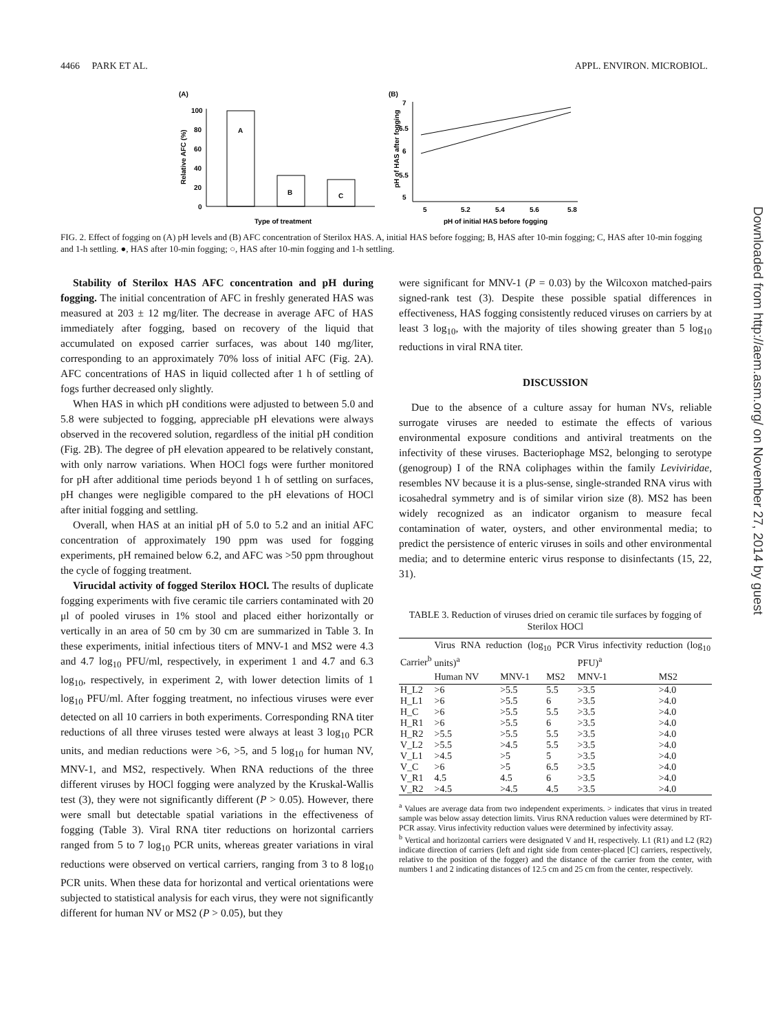4466 PARK ET AL. APPL. ENVIRON. MICROBIOL.
(A)
(B)
A
B
C
100
80
60
40
20
0
Type of treatment
Relative AFC (%)
7
6.5
6
5.5
5
5
5.2
5.4
5.6
5.8
pH of initial HAS before fogging
pH of HAS after fogging
FIG. 2. Effect of fogging on (A) pH levels and (B) AFC concentration of Sterilox HAS. A, initial HAS before fogging; B, HAS after 10-min fogging; C, HAS after 10-min fogging and 1-h settling. ●, HAS after 10-min fogging; ○, HAS after 10-min fogging and 1-h settling.
Stability of Sterilox HAS AFC concentration and pH during fogging. The initial concentration of AFC in freshly generated HAS was measured at 203 ± 12 mg/liter. The decrease in average AFC of HAS immediately after fogging, based on recovery of the liquid that accumulated on exposed carrier surfaces, was about 140 mg/liter, corresponding to an approximately 70% loss of initial AFC (Fig. 2A). AFC concentrations of HAS in liquid collected after 1 h of settling of fogs further decreased only slightly.
When HAS in which pH conditions were adjusted to between 5.0 and 5.8 were subjected to fogging, appreciable pH elevations were always observed in the recovered solution, regardless of the initial pH condition (Fig. 2B). The degree of pH elevation appeared to be relatively constant, with only narrow variations. When HOCl fogs were further monitored for pH after additional time periods beyond 1 h of settling on surfaces, pH changes were negligible compared to the pH elevations of HOCl after initial fogging and settling.
Overall, when HAS at an initial pH of 5.0 to 5.2 and an initial AFC concentration of approximately 190 ppm was used for fogging experiments, pH remained below 6.2, and AFC was >50 ppm throughout the cycle of fogging treatment.
Virucidal activity of fogged Sterilox HOCl. The results of duplicate fogging experiments with five ceramic tile carriers contaminated with 20 μl of pooled viruses in 1% stool and placed either horizontally or vertically in an area of 50 cm by 30 cm are summarized in Table 3. In these experiments, initial infectious titers of MNV-1 and MS2 were 4.3 and 4.7 log<sub>10</sub> PFU/ml, respectively, in experiment 1 and 4.7 and 6.3 log<sub>10</sub>, respectively, in experiment 2, with lower detection limits of 1 log<sub>10</sub> PFU/ml. After fogging treatment, no infectious viruses were ever detected on all 10 carriers in both experiments. Corresponding RNA titer reductions of all three viruses tested were always at least 3 log<sub>10</sub> PCR units, and median reductions were >6, >5, and 5 log<sub>10</sub> for human NV, MNV-1, and MS2, respectively. When RNA reductions of the three different viruses by HOCl fogging were analyzed by the Kruskal-Wallis test (3), they were not significantly different (P > 0.05). However, there were small but detectable spatial variations in the effectiveness of fogging (Table 3). Viral RNA titer reductions on horizontal carriers ranged from 5 to 7 log<sub>10</sub> PCR units, whereas greater variations in viral reductions were observed on vertical carriers, ranging from 3 to 8 log<sub>10</sub> PCR units. When these data for horizontal and vertical orientations were subjected to statistical analysis for each virus, they were not significantly different for human NV or MS2 (P > 0.05), but they
were significant for MNV-1 (P = 0.03) by the Wilcoxon matched-pairs signed-rank test (3). Despite these possible spatial differences in effectiveness, HAS fogging consistently reduced viruses on carriers by at least 3 log<sub>10</sub>, with the majority of tiles showing greater than 5 log<sub>10</sub> reductions in viral RNA titer.
DISCUSSION
Due to the absence of a culture assay for human NVs, reliable surrogate viruses are needed to estimate the effects of various environmental exposure conditions and antiviral treatments on the infectivity of these viruses. Bacteriophage MS2, belonging to serotype (genogroup) I of the RNA coliphages within the family Leviviridae, resembles NV because it is a plus-sense, single-stranded RNA virus with icosahedral symmetry and is of similar virion size (8). MS2 has been widely recognized as an indicator organism to measure fecal contamination of water, oysters, and other environmental media; to predict the persistence of enteric viruses in soils and other environmental media; and to determine enteric virus response to disinfectants (15, 22, 31).
TABLE 3. Reduction of viruses dried on ceramic tile surfaces by fogging of Sterilox HOCl
| Carrier<sup>b</sup> | Virus RNA reduction (log<sub>10</sub> PCR units)<sup>a</sup> | | | Virus infectivity reduction (log<sub>10</sub> PFU)<sup>a</sup> | |
| --- | --- | --- | --- | --- | --- |
| | Human NV | MNV-1 | MS2 | MNV-1 | MS2 |
| H_L2 | >6 | >5.5 | 5.5 | >3.5 | >4.0 |
| H_L1 | >6 | >5.5 | 6 | >3.5 | >4.0 |
| H_C | >6 | >5.5 | 5.5 | >3.5 | >4.0 |
| H_R1 | >6 | >5.5 | 6 | >3.5 | >4.0 |
| H_R2 | >5.5 | >5.5 | 5.5 | >3.5 | >4.0 |
| V_L2 | >5.5 | >4.5 | 5.5 | >3.5 | >4.0 |
| V_L1 | >4.5 | >5 | 5 | >3.5 | >4.0 |
| V_C | >6 | >5 | 6.5 | >3.5 | >4.0 |
| V_R1 | 4.5 | 4.5 | 6 | >3.5 | >4.0 |
| V_R2 | >4.5 | >4.5 | 4.5 | >3.5 | >4.0 |
<sup>a</sup> Values are average data from two independent experiments. > indicates that virus in treated sample was below assay detection limits. Virus RNA reduction values were determined by RT-PCR assay. Virus infectivity reduction values were determined by infectivity assay.
<sup>b</sup> Vertical and horizontal carriers were designated V and H, respectively. L1 (R1) and L2 (R2) indicate direction of carriers (left and right side from center-placed [C] carriers, respectively, relative to the position of the fogger) and the distance of the carrier from the center, with numbers 1 and 2 indicating distances of 12.5 cm and 25 cm from the center, respectively.
Downloaded from http://aem.asm.org/ on November 27, 2014 by guest